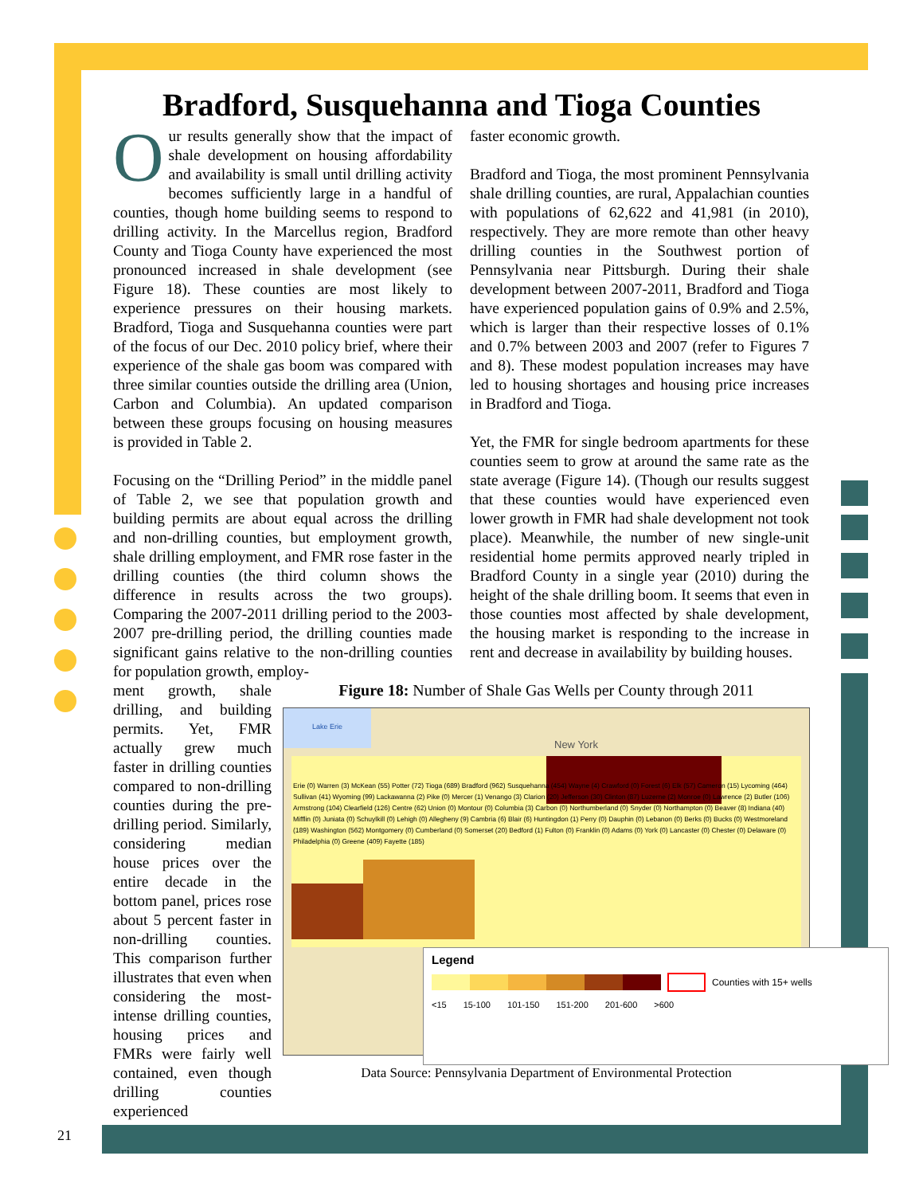Bradford, Susquehanna and Tioga Counties
Our results generally show that the impact of shale development on housing affordability and availability is small until drilling activity becomes sufficiently large in a handful of counties, though home building seems to respond to drilling activity. In the Marcellus region, Bradford County and Tioga County have experienced the most pronounced increased in shale development (see Figure 18). These counties are most likely to experience pressures on their housing markets. Bradford, Tioga and Susquehanna counties were part of the focus of our Dec. 2010 policy brief, where their experience of the shale gas boom was compared with three similar counties outside the drilling area (Union, Carbon and Columbia). An updated comparison between these groups focusing on housing measures is provided in Table 2.
Focusing on the “Drilling Period” in the middle panel of Table 2, we see that population growth and building permits are about equal across the drilling and non-drilling counties, but employment growth, shale drilling employment, and FMR rose faster in the drilling counties (the third column shows the difference in results across the two groups). Comparing the 2007-2011 drilling period to the 2003-2007 pre-drilling period, the drilling counties made significant gains relative to the non-drilling counties for population growth, employ-
faster economic growth.
Bradford and Tioga, the most prominent Pennsylvania shale drilling counties, are rural, Appalachian counties with populations of 62,622 and 41,981 (in 2010), respectively. They are more remote than other heavy drilling counties in the Southwest portion of Pennsylvania near Pittsburgh. During their shale development between 2007-2011, Bradford and Tioga have experienced population gains of 0.9% and 2.5%, which is larger than their respective losses of 0.1% and 0.7% between 2003 and 2007 (refer to Figures 7 and 8). These modest population increases may have led to housing shortages and housing price increases in Bradford and Tioga.
Yet, the FMR for single bedroom apartments for these counties seem to grow at around the same rate as the state average (Figure 14). (Though our results suggest that these counties would have experienced even lower growth in FMR had shale development not took place). Meanwhile, the number of new single-unit residential home permits approved nearly tripled in Bradford County in a single year (2010) during the height of the shale drilling boom. It seems that even in those counties most affected by shale development, the housing market is responding to the increase in rent and decrease in availability by building houses.
ment growth, shale drilling, and building permits. Yet, FMR actually grew much faster in drilling counties compared to non-drilling counties during the pre-drilling period. Similarly, considering median house prices over the entire decade in the bottom panel, prices rose about 5 percent faster in non-drilling counties. This comparison further illustrates that even when considering the most-intense drilling counties, housing prices and FMRs were fairly well contained, even though drilling counties experienced
Figure 18: Number of Shale Gas Wells per County through 2011
Lake Erie
New York
Erie (0) Warren (3) McKean (55) Potter (72) Tioga (689) Bradford (962) Susquehanna (454) Wayne (4) Crawford (0) Forest (6) Elk (57) Cameron (15) Lycoming (464) Sullivan (41) Wyoming (99) Lackawanna (2) Pike (0) Mercer (1) Venango (3) Clarion (20) Jefferson (30) Clinton (87) Luzerne (2) Monroe (0) Lawrence (2) Butler (106) Armstrong (104) Clearfield (126) Centre (62) Union (0) Montour (0) Columbia (3) Carbon (0) Northumberland (0) Snyder (0) Northampton (0) Beaver (8) Indiana (40) Mifflin (0) Juniata (0) Schuylkill (0) Lehigh (0) Allegheny (9) Cambria (6) Blair (6) Huntingdon (1) Perry (0) Dauphin (0) Lebanon (0) Berks (0) Bucks (0) Westmoreland (189) Washington (562) Montgomery (0) Cumberland (0) Somerset (20) Bedford (1) Fulton (0) Franklin (0) Adams (0) York (0) Lancaster (0) Chester (0) Delaware (0) Philadelphia (0) Greene (409) Fayette (185)
Legend
Counties with 15+ wells
<15 15-100 101-150 151-200 201-600 >600
Data Source: Pennsylvania Department of Environmental Protection
21